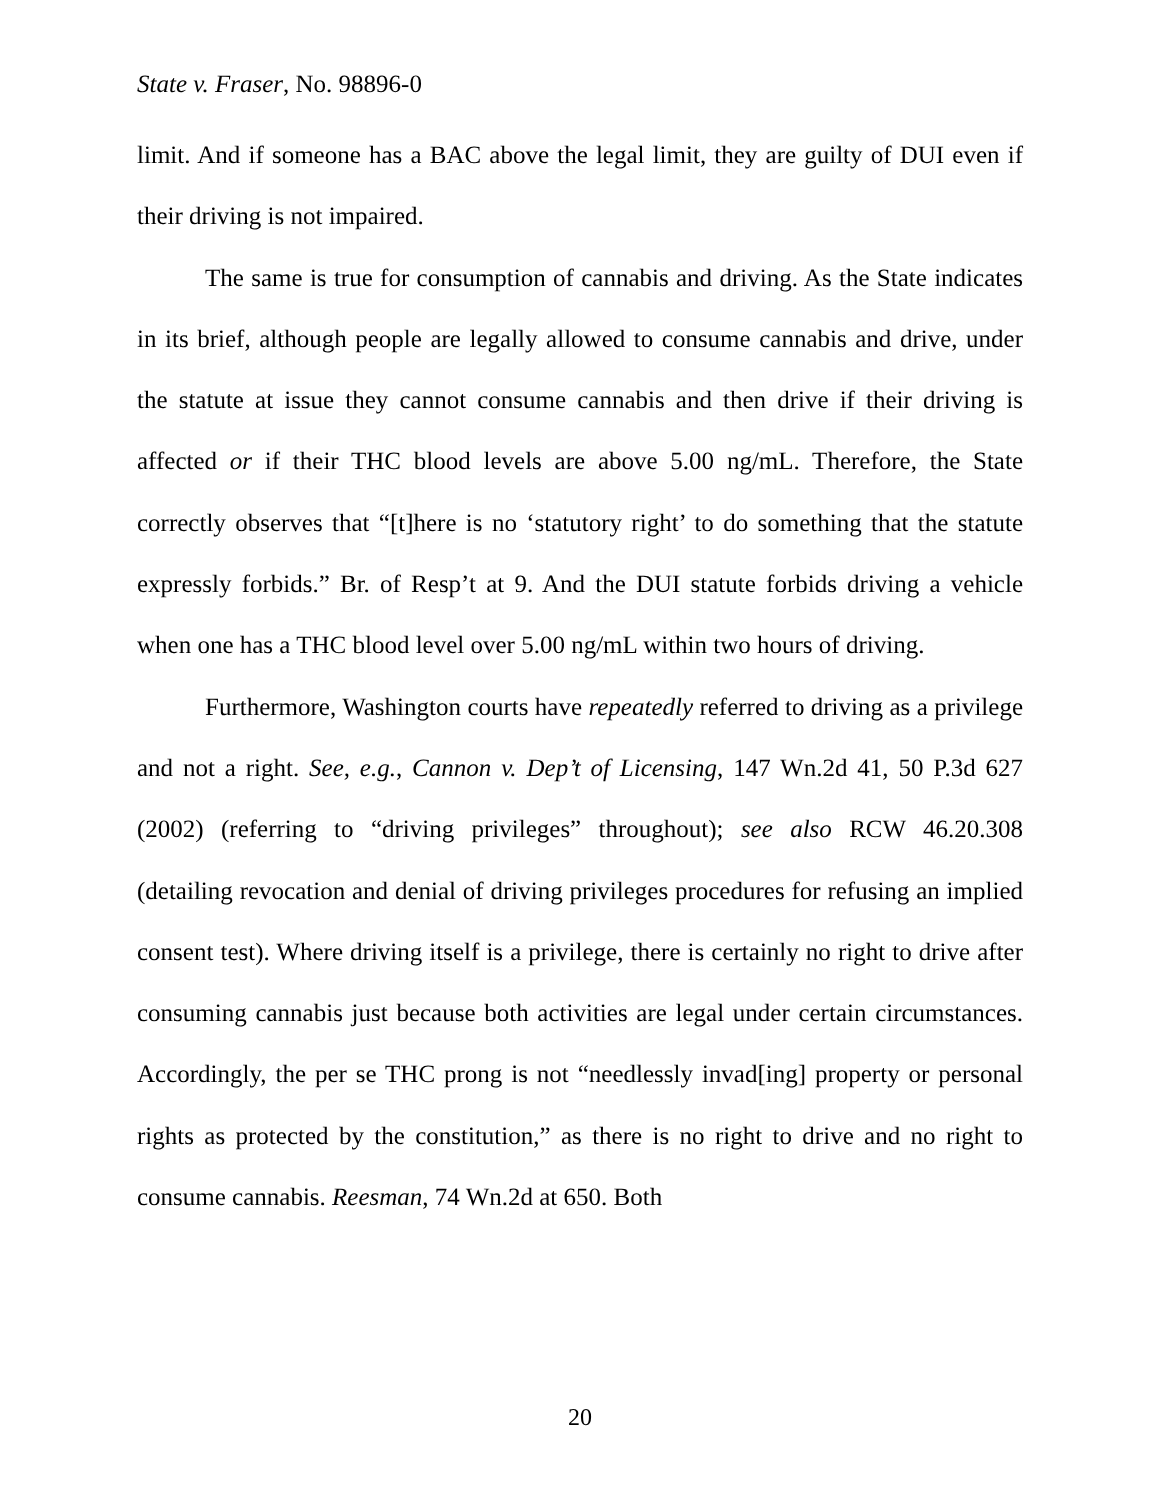State v. Fraser, No. 98896-0
limit. And if someone has a BAC above the legal limit, they are guilty of DUI even if their driving is not impaired.
The same is true for consumption of cannabis and driving. As the State indicates in its brief, although people are legally allowed to consume cannabis and drive, under the statute at issue they cannot consume cannabis and then drive if their driving is affected or if their THC blood levels are above 5.00 ng/mL. Therefore, the State correctly observes that “[t]here is no ‘statutory right’ to do something that the statute expressly forbids.” Br. of Resp’t at 9. And the DUI statute forbids driving a vehicle when one has a THC blood level over 5.00 ng/mL within two hours of driving.
Furthermore, Washington courts have repeatedly referred to driving as a privilege and not a right. See, e.g., Cannon v. Dep’t of Licensing, 147 Wn.2d 41, 50 P.3d 627 (2002) (referring to “driving privileges” throughout); see also RCW 46.20.308 (detailing revocation and denial of driving privileges procedures for refusing an implied consent test). Where driving itself is a privilege, there is certainly no right to drive after consuming cannabis just because both activities are legal under certain circumstances. Accordingly, the per se THC prong is not “needlessly invad[ing] property or personal rights as protected by the constitution,” as there is no right to drive and no right to consume cannabis. Reesman, 74 Wn.2d at 650. Both
20